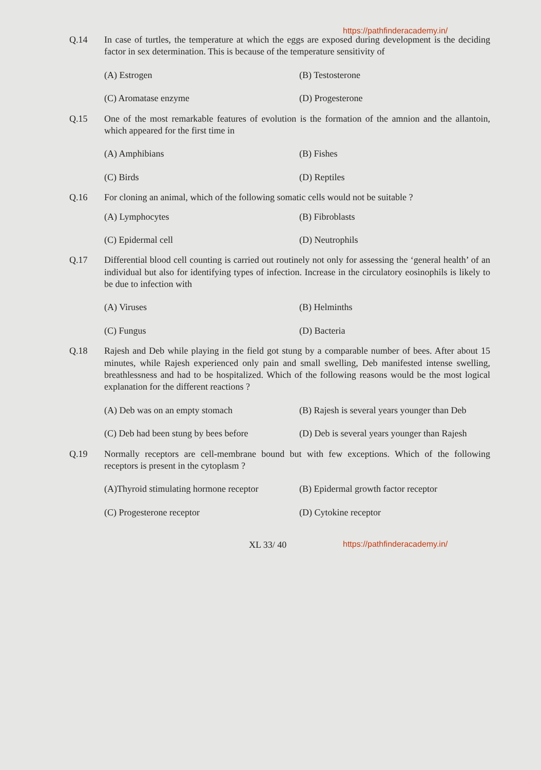https://pathfinderacademy.in/
Q.14 In case of turtles, the temperature at which the eggs are exposed during development is the deciding factor in sex determination. This is because of the temperature sensitivity of
(A) Estrogen
(B) Testosterone
(C) Aromatase enzyme
(D) Progesterone
Q.15 One of the most remarkable features of evolution is the formation of the amnion and the allantoin, which appeared for the first time in
(A) Amphibians
(B) Fishes
(C) Birds
(D) Reptiles
Q.16 For cloning an animal, which of the following somatic cells would not be suitable ?
(A) Lymphocytes
(B) Fibroblasts
(C) Epidermal cell
(D) Neutrophils
Q.17 Differential blood cell counting is carried out routinely not only for assessing the ‘general health’ of an individual but also for identifying types of infection. Increase in the circulatory eosinophils is likely to be due to infection with
(A) Viruses
(B) Helminths
(C) Fungus
(D) Bacteria
Q.18 Rajesh and Deb while playing in the field got stung by a comparable number of bees. After about 15 minutes, while Rajesh experienced only pain and small swelling, Deb manifested intense swelling, breathlessness and had to be hospitalized. Which of the following reasons would be the most logical explanation for the different reactions ?
(A) Deb was on an empty stomach
(B) Rajesh is several years younger than Deb
(C) Deb had been stung by bees before
(D) Deb is several years younger than Rajesh
Q.19 Normally receptors are cell-membrane bound but with few exceptions. Which of the following receptors is present in the cytoplasm ?
(A)Thyroid stimulating hormone receptor
(B) Epidermal growth factor receptor
(C) Progesterone receptor
(D) Cytokine receptor
XL 33/ 40 https://pathfinderacademy.in/